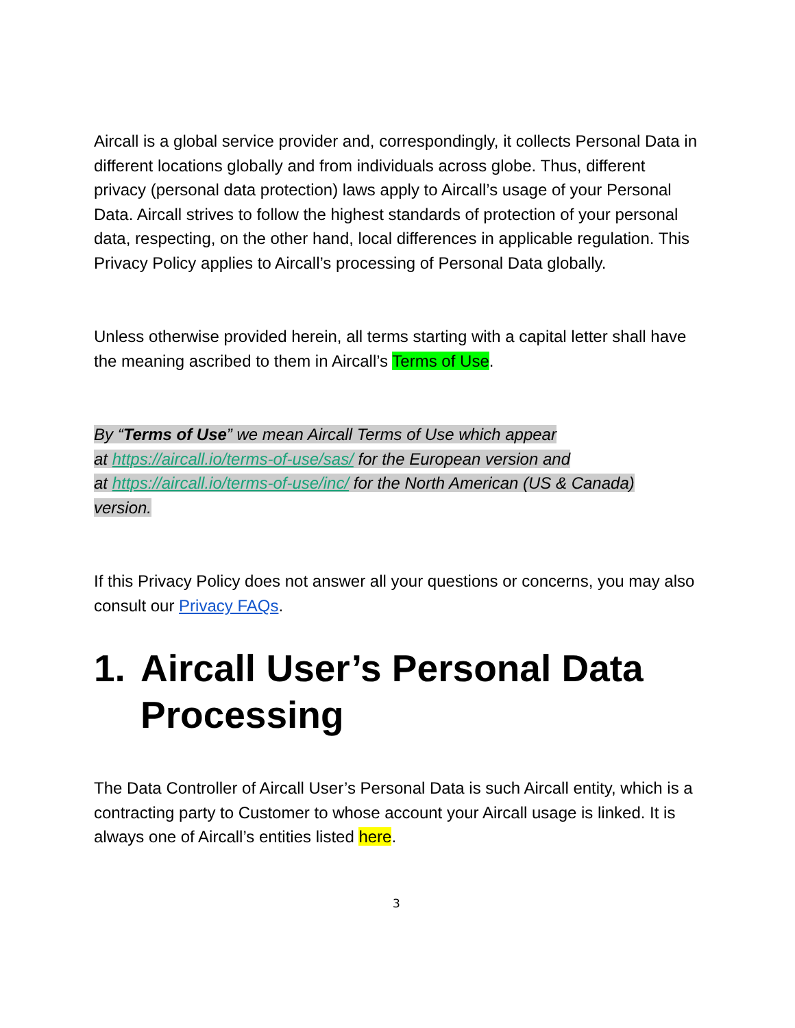Aircall is a global service provider and, correspondingly, it collects Personal Data in different locations globally and from individuals across globe. Thus, different privacy (personal data protection) laws apply to Aircall’s usage of your Personal Data. Aircall strives to follow the highest standards of protection of your personal data, respecting, on the other hand, local differences in applicable regulation. This Privacy Policy applies to Aircall’s processing of Personal Data globally.
Unless otherwise provided herein, all terms starting with a capital letter shall have the meaning ascribed to them in Aircall’s Terms of Use.
By “Terms of Use” we mean Aircall Terms of Use which appear
at https://aircall.io/terms-of-use/sas/ for the European version and
at https://aircall.io/terms-of-use/inc/ for the North American (US & Canada)
version.
If this Privacy Policy does not answer all your questions or concerns, you may also consult our Privacy FAQs.
1. Aircall User’s Personal Data Processing
The Data Controller of Aircall User’s Personal Data is such Aircall entity, which is a contracting party to Customer to whose account your Aircall usage is linked. It is always one of Aircall’s entities listed here.
3